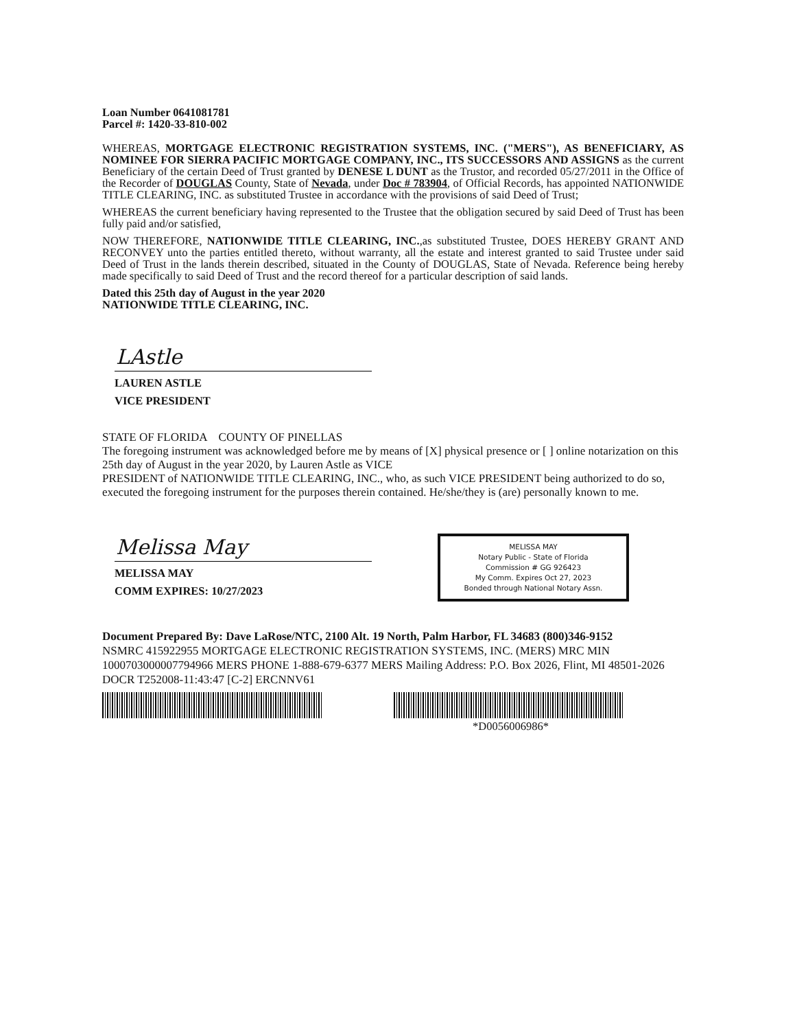Loan Number 0641081781
Parcel #: 1420-33-810-002
WHEREAS, MORTGAGE ELECTRONIC REGISTRATION SYSTEMS, INC. ("MERS"), AS BENEFICIARY, AS NOMINEE FOR SIERRA PACIFIC MORTGAGE COMPANY, INC., ITS SUCCESSORS AND ASSIGNS as the current Beneficiary of the certain Deed of Trust granted by DENESE L DUNT as the Trustor, and recorded 05/27/2011 in the Office of the Recorder of DOUGLAS County, State of Nevada, under Doc # 783904, of Official Records, has appointed NATIONWIDE TITLE CLEARING, INC. as substituted Trustee in accordance with the provisions of said Deed of Trust;
WHEREAS the current beneficiary having represented to the Trustee that the obligation secured by said Deed of Trust has been fully paid and/or satisfied,
NOW THEREFORE, NATIONWIDE TITLE CLEARING, INC.,as substituted Trustee, DOES HEREBY GRANT AND RECONVEY unto the parties entitled thereto, without warranty, all the estate and interest granted to said Trustee under said Deed of Trust in the lands therein described, situated in the County of DOUGLAS, State of Nevada. Reference being hereby made specifically to said Deed of Trust and the record thereof for a particular description of said lands.
Dated this 25th day of August in the year 2020
NATIONWIDE TITLE CLEARING, INC.
LAstle
LAUREN ASTLE
VICE PRESIDENT
STATE OF FLORIDA COUNTY OF PINELLAS
The foregoing instrument was acknowledged before me by means of [X] physical presence or [ ] online notarization on this 25th day of August in the year 2020, by Lauren Astle as VICE
PRESIDENT of NATIONWIDE TITLE CLEARING, INC., who, as such VICE PRESIDENT being authorized to do so, executed the foregoing instrument for the purposes therein contained. He/she/they is (are) personally known to me.
MELISSA MAY
Notary Public - State of Florida
Commission # GG 926423
My Comm. Expires Oct 27, 2023
Bonded through National Notary Assn.
Melissa May
MELISSA MAY
COMM EXPIRES: 10/27/2023
Document Prepared By: Dave LaRose/NTC, 2100 Alt. 19 North, Palm Harbor, FL 34683 (800)346-9152
NSMRC 415922955 MORTGAGE ELECTRONIC REGISTRATION SYSTEMS, INC. (MERS) MRC MIN 1000703000007794966 MERS PHONE 1-888-679-6377 MERS Mailing Address: P.O. Box 2026, Flint, MI 48501-2026 DOCR T252008-11:43:47 [C-2] ERCNNV61
*D0056006986*